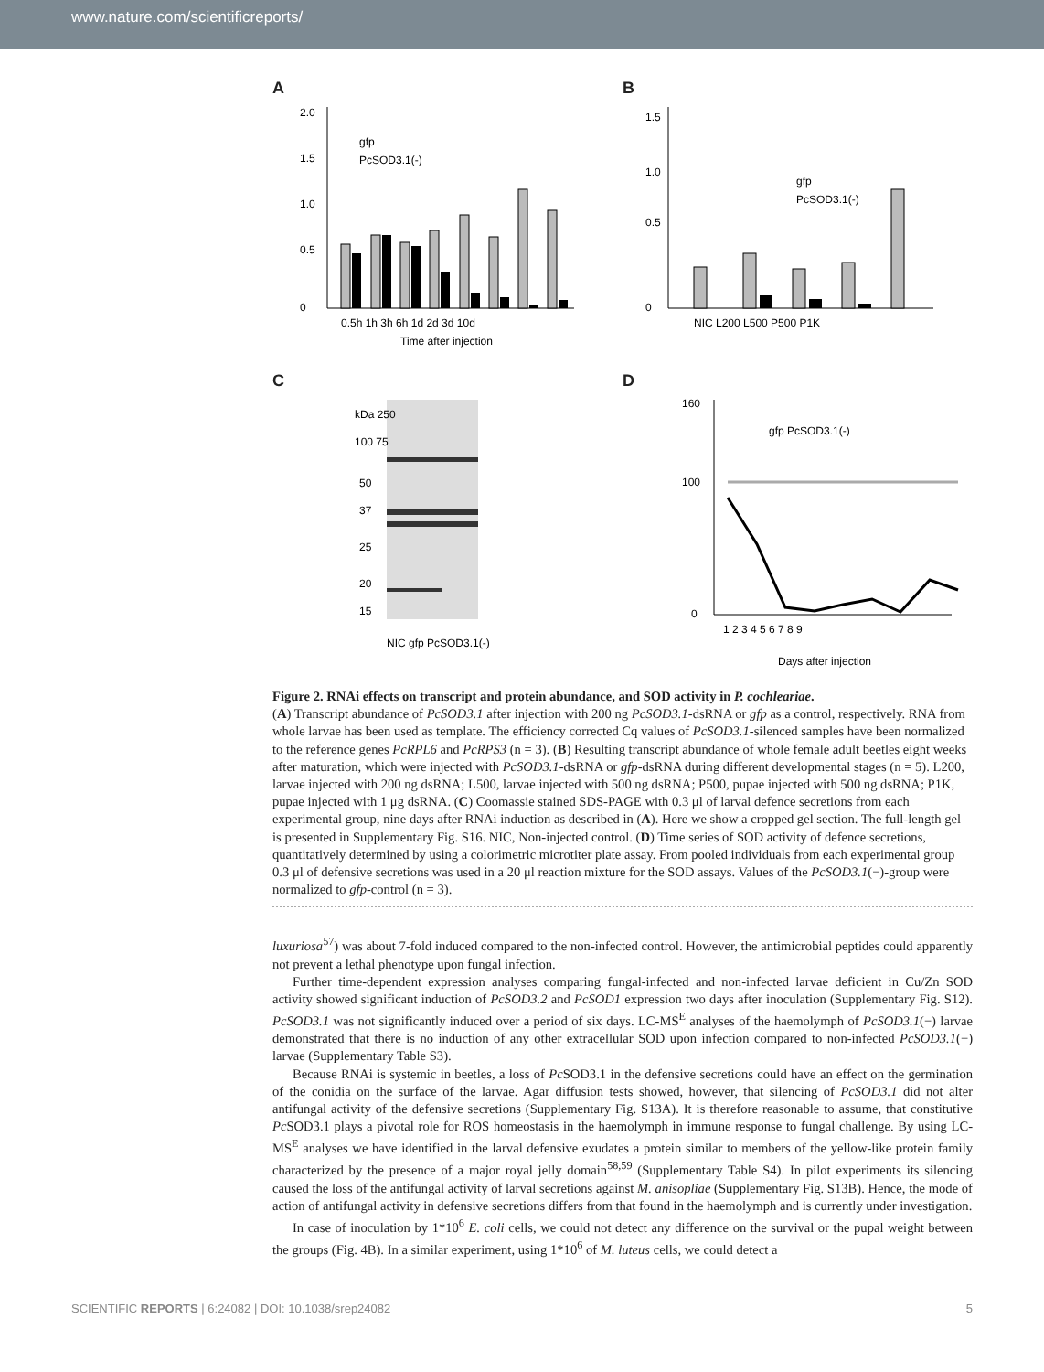www.nature.com/scientificreports/
A
2.0
1.5
1.0
0.5
0
0.5h 1h 3h 6h 1d 2d 3d 10d
Time after injection
gfp
PcSOD3.1(-)
B
1.5
1.0
0.5
0
NIC L200 L500 P500 P1K
gfp
PcSOD3.1(-)
C
kDa 250
100 75
50
37
25
20
15
NIC gfp PcSOD3.1(-)
D
160
100
0
1 2 3 4 5 6 7 8 9
Days after injection
gfp PcSOD3.1(-)
Figure 2. RNAi effects on transcript and protein abundance, and SOD activity in P. cochleariae.
(A) Transcript abundance of PcSOD3.1 after injection with 200 ng PcSOD3.1-dsRNA or gfp as a control, respectively. RNA from whole larvae has been used as template. The efficiency corrected Cq values of PcSOD3.1-silenced samples have been normalized to the reference genes PcRPL6 and PcRPS3 (n = 3). (B) Resulting transcript abundance of whole female adult beetles eight weeks after maturation, which were injected with PcSOD3.1-dsRNA or gfp-dsRNA during different developmental stages (n = 5). L200, larvae injected with 200 ng dsRNA; L500, larvae injected with 500 ng dsRNA; P500, pupae injected with 500 ng dsRNA; P1K, pupae injected with 1 μg dsRNA. (C) Coomassie stained SDS-PAGE with 0.3 μl of larval defence secretions from each experimental group, nine days after RNAi induction as described in (A). Here we show a cropped gel section. The full-length gel is presented in Supplementary Fig. S16. NIC, Non-injected control. (D) Time series of SOD activity of defence secretions, quantitatively determined by using a colorimetric microtiter plate assay. From pooled individuals from each experimental group 0.3 μl of defensive secretions was used in a 20 μl reaction mixture for the SOD assays. Values of the PcSOD3.1(−)-group were normalized to gfp-control (n = 3).
luxuriosa<sup>57</sup>) was about 7-fold induced compared to the non-infected control. However, the antimicrobial peptides could apparently not prevent a lethal phenotype upon fungal infection.
Further time-dependent expression analyses comparing fungal-infected and non-infected larvae deficient in Cu/Zn SOD activity showed significant induction of PcSOD3.2 and PcSOD1 expression two days after inoculation (Supplementary Fig. S12). PcSOD3.1 was not significantly induced over a period of six days. LC-MS<sup>E</sup> analyses of the haemolymph of PcSOD3.1(−) larvae demonstrated that there is no induction of any other extracellular SOD upon infection compared to non-infected PcSOD3.1(−) larvae (Supplementary Table S3).
Because RNAi is systemic in beetles, a loss of Pc SOD3.1 in the defensive secretions could have an effect on the germination of the conidia on the surface of the larvae. Agar diffusion tests showed, however, that silencing of PcSOD3.1 did not alter antifungal activity of the defensive secretions (Supplementary Fig. S13A). It is therefore reasonable to assume, that constitutive Pc SOD3.1 plays a pivotal role for ROS homeostasis in the haemolymph in immune response to fungal challenge. By using LC-MS<sup>E</sup> analyses we have identified in the larval defensive exudates a protein similar to members of the yellow-like protein family characterized by the presence of a major royal jelly domain<sup>58,59</sup> (Supplementary Table S4). In pilot experiments its silencing caused the loss of the antifungal activity of larval secretions against M. anisopliae (Supplementary Fig. S13B). Hence, the mode of action of antifungal activity in defensive secretions differs from that found in the haemolymph and is currently under investigation.
In case of inoculation by 1*10<sup>6</sup> E. coli cells, we could not detect any difference on the survival or the pupal weight between the groups (Fig. 4B). In a similar experiment, using 1*10<sup>6</sup> of M. luteus cells, we could detect a
SCIENTIFIC REPORTS | 6:24082 | DOI: 10.1038/srep24082 5